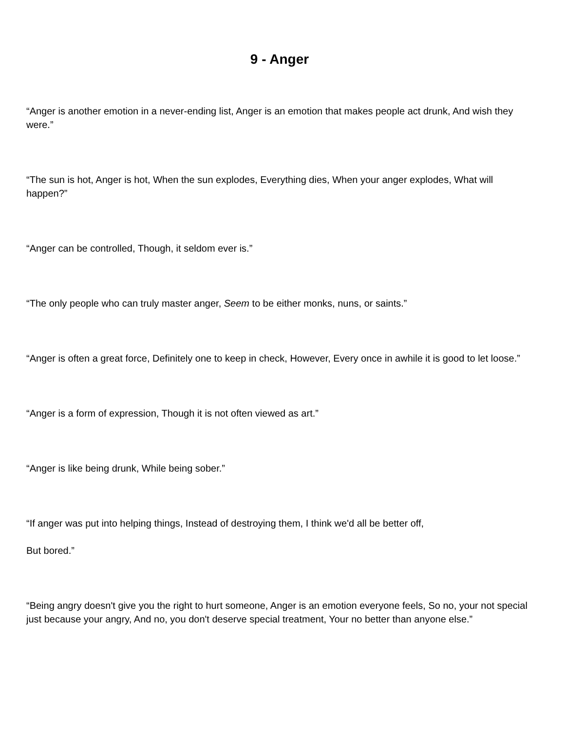9 - Anger
“Anger is another emotion in a never-ending list, Anger is an emotion that makes people act drunk, And wish they were.”
“The sun is hot, Anger is hot, When the sun explodes, Everything dies, When your anger explodes, What will happen?”
“Anger can be controlled, Though, it seldom ever is.”
“The only people who can truly master anger, Seem to be either monks, nuns, or saints.”
“Anger is often a great force, Definitely one to keep in check, However, Every once in awhile it is good to let loose.”
“Anger is a form of expression, Though it is not often viewed as art.”
“Anger is like being drunk, While being sober.”
“If anger was put into helping things, Instead of destroying them, I think we'd all be better off,
But bored.”
“Being angry doesn't give you the right to hurt someone, Anger is an emotion everyone feels, So no, your not special just because your angry, And no, you don't deserve special treatment, Your no better than anyone else.”